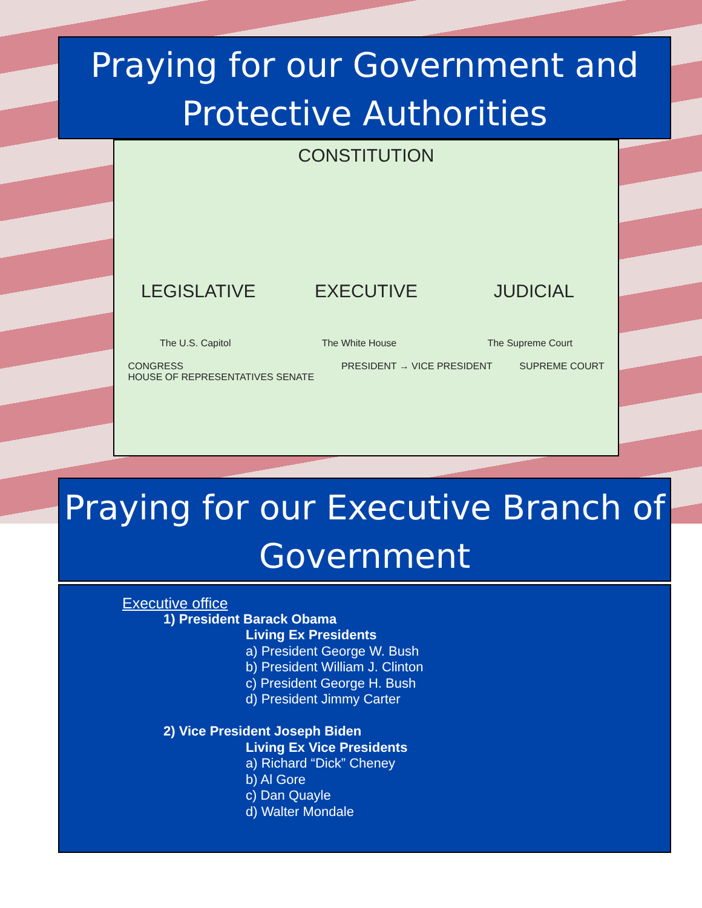Praying for our Government and Protective Authorities
CONSTITUTION
LEGISLATIVE EXECUTIVE JUDICIAL
The U.S. Capitol The White House The Supreme Court
CONGRESS
HOUSE OF REPRESENTATIVES SENATE
PRESIDENT → VICE PRESIDENT SUPREME COURT
Praying for our Executive Branch of Government
Executive office
1) President Barack Obama
Living Ex Presidents
a) President George W. Bush
b) President William J. Clinton
c) President George H. Bush
d) President Jimmy Carter
2) Vice President Joseph Biden
Living Ex Vice Presidents
a) Richard “Dick” Cheney
b) Al Gore
c) Dan Quayle
d) Walter Mondale